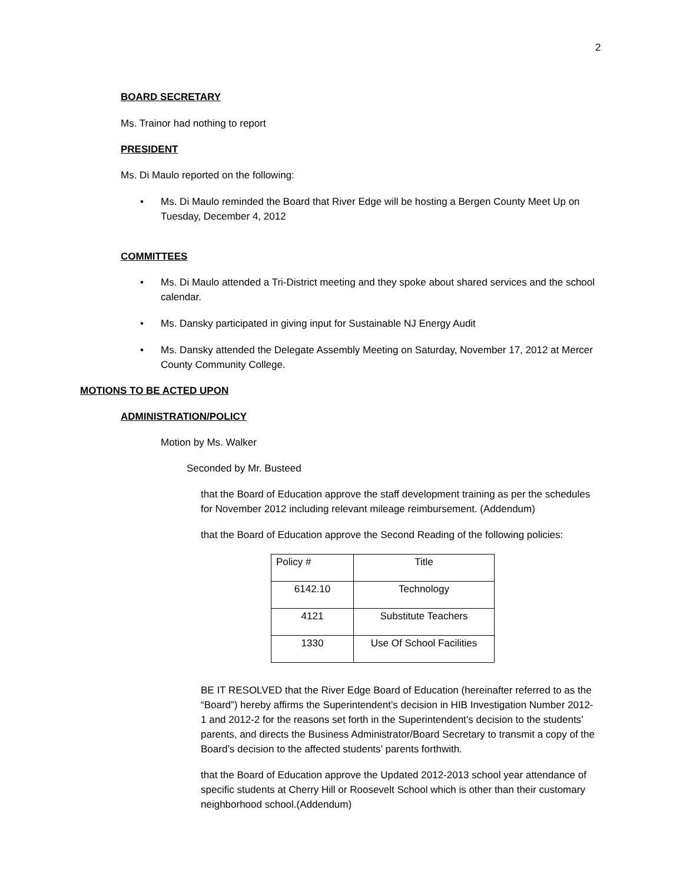2
BOARD SECRETARY
Ms. Trainor had nothing to report
PRESIDENT
Ms. Di Maulo reported on the following:
• Ms. Di Maulo reminded the Board that River Edge will be hosting a Bergen County Meet Up on Tuesday, December 4, 2012
COMMITTEES
• Ms. Di Maulo attended a Tri-District meeting and they spoke about shared services and the school calendar.
• Ms. Dansky participated in giving input for Sustainable NJ Energy Audit
• Ms. Dansky attended the Delegate Assembly Meeting on Saturday, November 17, 2012 at Mercer County Community College.
MOTIONS TO BE ACTED UPON
ADMINISTRATION/POLICY
Motion by Ms. Walker
Seconded by Mr. Busteed
that the Board of Education approve the staff development training as per the schedules for November 2012 including relevant mileage reimbursement. (Addendum)
that the Board of Education approve the Second Reading of the following policies:
| Policy # | Title |
| 6142.10 | Technology |
| 4121 | Substitute Teachers |
| 1330 | Use Of School Facilities |
BE IT RESOLVED that the River Edge Board of Education (hereinafter referred to as the “Board”) hereby affirms the Superintendent’s decision in HIB Investigation Number 2012-1 and 2012-2 for the reasons set forth in the Superintendent’s decision to the students’ parents, and directs the Business Administrator/Board Secretary to transmit a copy of the Board’s decision to the affected students’ parents forthwith.
that the Board of Education approve the Updated 2012-2013 school year attendance of specific students at Cherry Hill or Roosevelt School which is other than their customary neighborhood school.(Addendum)